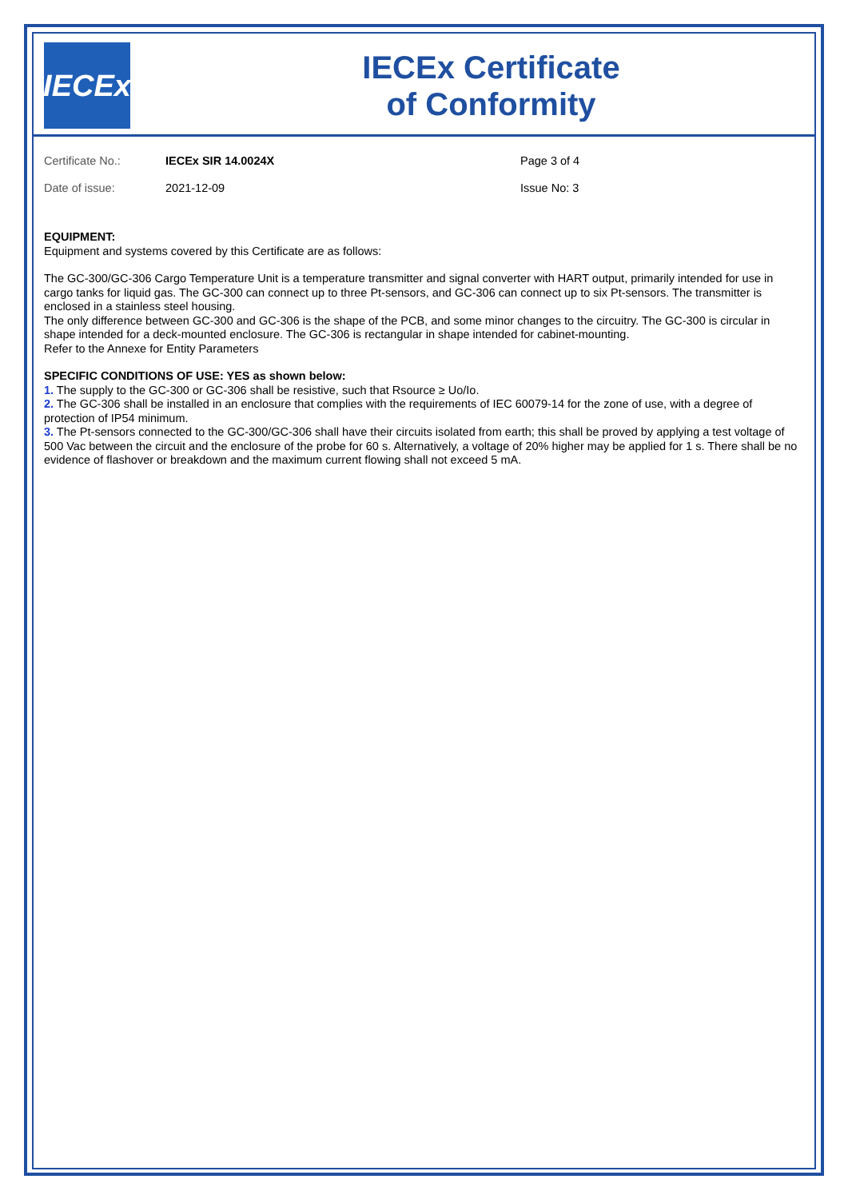IECEx
IECEx Certificate
of Conformity
Certificate No.:
IECEx SIR 14.0024X
Page 3 of 4
Date of issue:
2021-12-09
Issue No: 3
EQUIPMENT:
Equipment and systems covered by this Certificate are as follows:
The GC-300/GC-306 Cargo Temperature Unit is a temperature transmitter and signal converter with HART output, primarily intended for use in cargo tanks for liquid gas. The GC-300 can connect up to three Pt-sensors, and GC-306 can connect up to six Pt-sensors. The transmitter is enclosed in a stainless steel housing.
The only difference between GC-300 and GC-306 is the shape of the PCB, and some minor changes to the circuitry. The GC-300 is circular in shape intended for a deck-mounted enclosure. The GC-306 is rectangular in shape intended for cabinet-mounting.
Refer to the Annexe for Entity Parameters
SPECIFIC CONDITIONS OF USE: YES as shown below:
1. The supply to the GC-300 or GC-306 shall be resistive, such that Rsource ≥ Uo/Io.
2. The GC-306 shall be installed in an enclosure that complies with the requirements of IEC 60079-14 for the zone of use, with a degree of protection of IP54 minimum.
3. The Pt-sensors connected to the GC-300/GC-306 shall have their circuits isolated from earth; this shall be proved by applying a test voltage of 500 Vac between the circuit and the enclosure of the probe for 60 s. Alternatively, a voltage of 20% higher may be applied for 1 s. There shall be no evidence of flashover or breakdown and the maximum current flowing shall not exceed 5 mA.